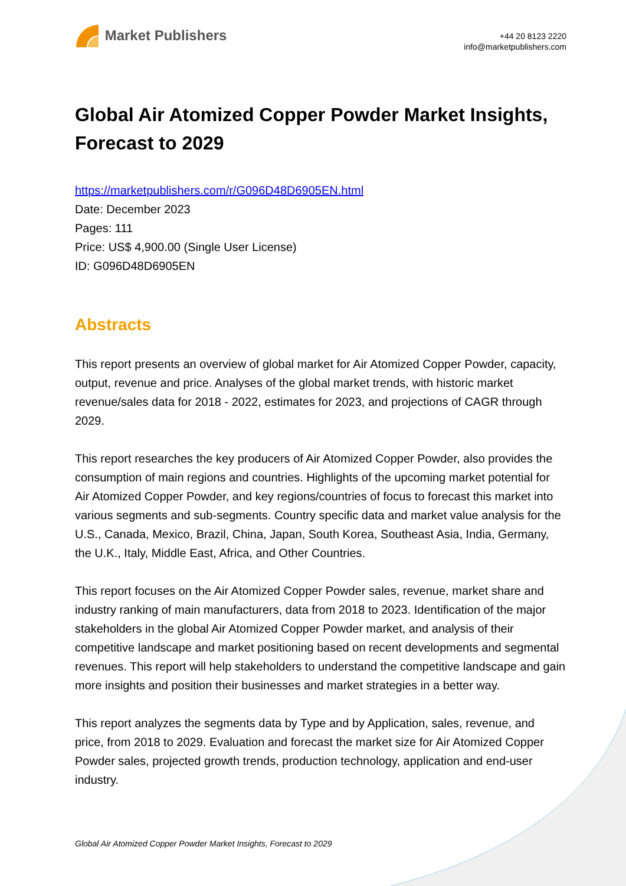Market Publishers
+44 20 8123 2220
info@marketpublishers.com
Global Air Atomized Copper Powder Market Insights, Forecast to 2029
https://marketpublishers.com/r/G096D48D6905EN.html
Date: December 2023
Pages: 111
Price: US$ 4,900.00 (Single User License)
ID: G096D48D6905EN
Abstracts
This report presents an overview of global market for Air Atomized Copper Powder, capacity, output, revenue and price. Analyses of the global market trends, with historic market revenue/sales data for 2018 - 2022, estimates for 2023, and projections of CAGR through 2029.
This report researches the key producers of Air Atomized Copper Powder, also provides the consumption of main regions and countries. Highlights of the upcoming market potential for Air Atomized Copper Powder, and key regions/countries of focus to forecast this market into various segments and sub-segments. Country specific data and market value analysis for the U.S., Canada, Mexico, Brazil, China, Japan, South Korea, Southeast Asia, India, Germany, the U.K., Italy, Middle East, Africa, and Other Countries.
This report focuses on the Air Atomized Copper Powder sales, revenue, market share and industry ranking of main manufacturers, data from 2018 to 2023. Identification of the major stakeholders in the global Air Atomized Copper Powder market, and analysis of their competitive landscape and market positioning based on recent developments and segmental revenues. This report will help stakeholders to understand the competitive landscape and gain more insights and position their businesses and market strategies in a better way.
This report analyzes the segments data by Type and by Application, sales, revenue, and price, from 2018 to 2029. Evaluation and forecast the market size for Air Atomized Copper Powder sales, projected growth trends, production technology, application and end-user industry.
Global Air Atomized Copper Powder Market Insights, Forecast to 2029